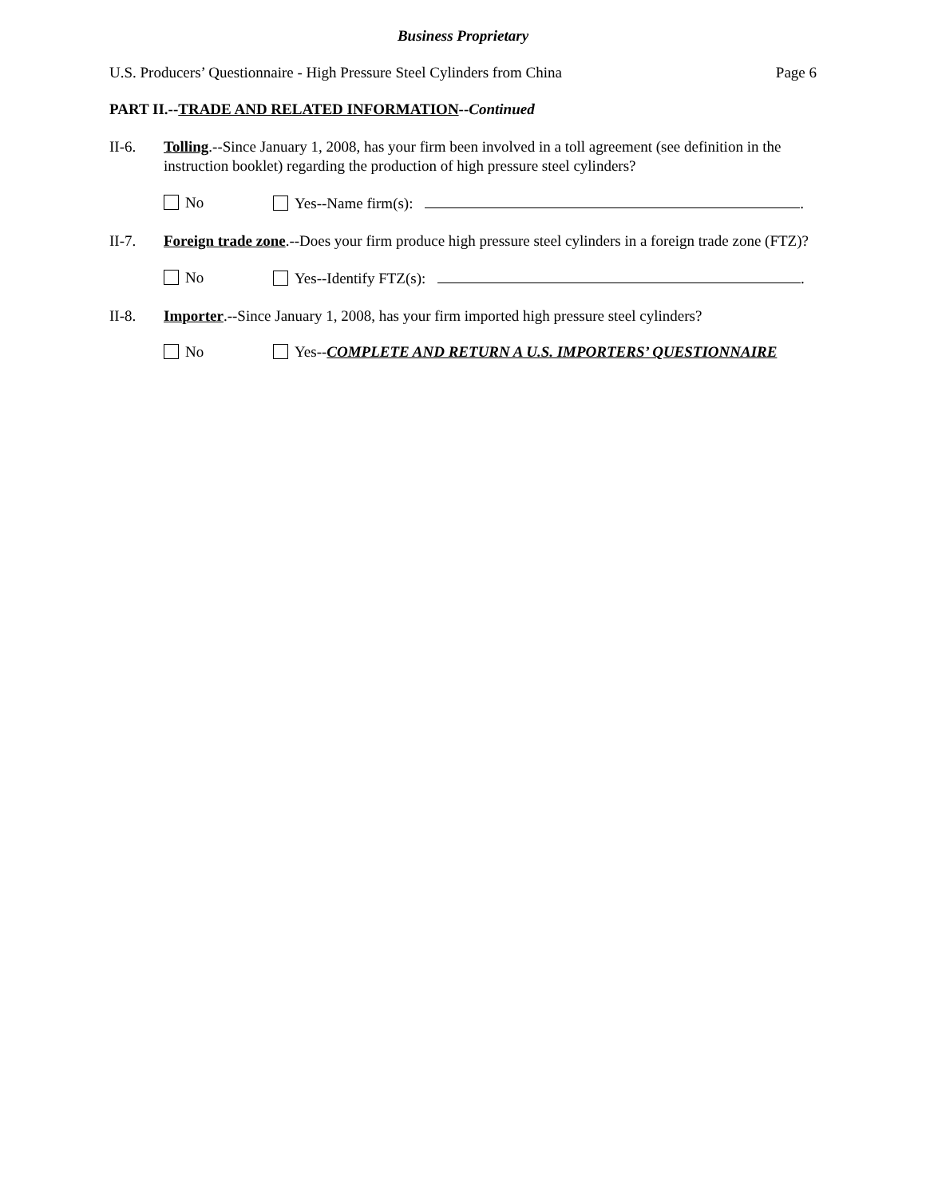Business Proprietary
U.S. Producers’ Questionnaire - High Pressure Steel Cylinders from China Page 6
PART II.--TRADE AND RELATED INFORMATION--Continued
II-6. Tolling.--Since January 1, 2008, has your firm been involved in a toll agreement (see definition in the instruction booklet) regarding the production of high pressure steel cylinders?
No Yes--Name firm(s): .
II-7. Foreign trade zone.--Does your firm produce high pressure steel cylinders in a foreign trade zone (FTZ)?
No Yes--Identify FTZ(s): .
II-8. Importer.--Since January 1, 2008, has your firm imported high pressure steel cylinders?
No Yes--COMPLETE AND RETURN A U.S. IMPORTERS’ QUESTIONNAIRE